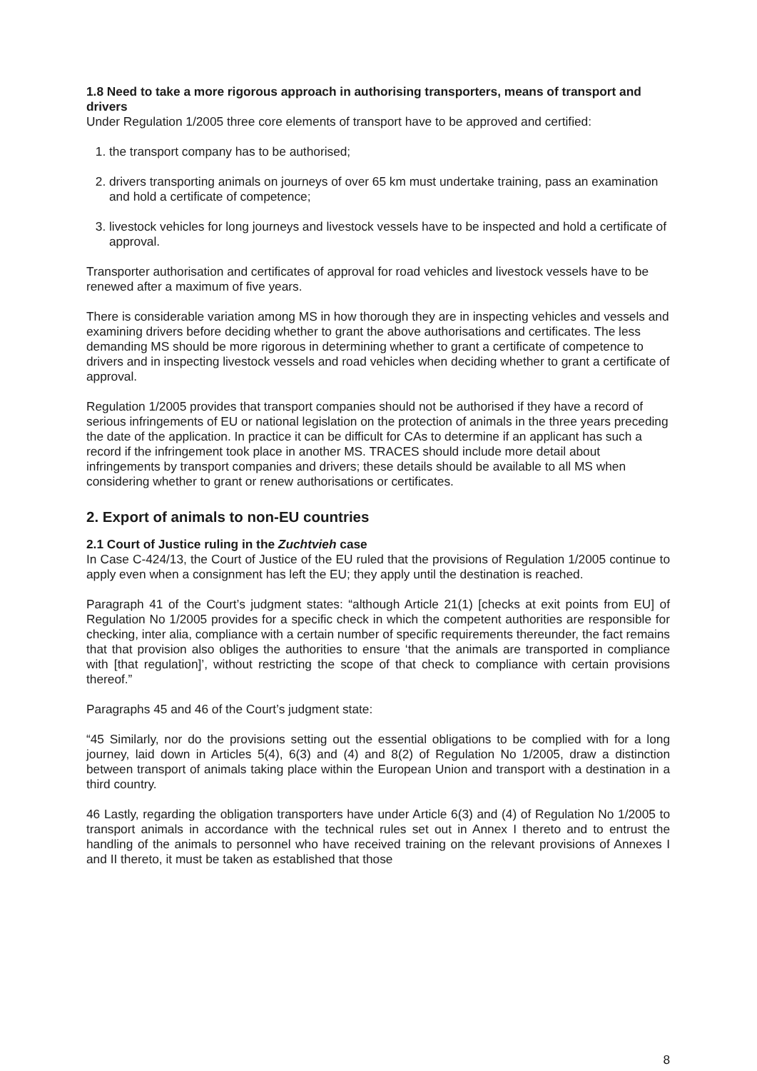1.8 Need to take a more rigorous approach in authorising transporters, means of transport and drivers
Under Regulation 1/2005 three core elements of transport have to be approved and certified:
1. the transport company has to be authorised;
2. drivers transporting animals on journeys of over 65 km must undertake training, pass an examination and hold a certificate of competence;
3. livestock vehicles for long journeys and livestock vessels have to be inspected and hold a certificate of approval.
Transporter authorisation and certificates of approval for road vehicles and livestock vessels have to be renewed after a maximum of five years.
There is considerable variation among MS in how thorough they are in inspecting vehicles and vessels and examining drivers before deciding whether to grant the above authorisations and certificates. The less demanding MS should be more rigorous in determining whether to grant a certificate of competence to drivers and in inspecting livestock vessels and road vehicles when deciding whether to grant a certificate of approval.
Regulation 1/2005 provides that transport companies should not be authorised if they have a record of serious infringements of EU or national legislation on the protection of animals in the three years preceding the date of the application. In practice it can be difficult for CAs to determine if an applicant has such a record if the infringement took place in another MS. TRACES should include more detail about infringements by transport companies and drivers; these details should be available to all MS when considering whether to grant or renew authorisations or certificates.
2. Export of animals to non-EU countries
2.1 Court of Justice ruling in the Zuchtvieh case
In Case C-424/13, the Court of Justice of the EU ruled that the provisions of Regulation 1/2005 continue to apply even when a consignment has left the EU; they apply until the destination is reached.
Paragraph 41 of the Court’s judgment states: “although Article 21(1) [checks at exit points from EU] of Regulation No 1/2005 provides for a specific check in which the competent authorities are responsible for checking, inter alia, compliance with a certain number of specific requirements thereunder, the fact remains that that provision also obliges the authorities to ensure ‘that the animals are transported in compliance with [that regulation]’, without restricting the scope of that check to compliance with certain provisions thereof.”
Paragraphs 45 and 46 of the Court’s judgment state:
“45 Similarly, nor do the provisions setting out the essential obligations to be complied with for a long journey, laid down in Articles 5(4), 6(3) and (4) and 8(2) of Regulation No 1/2005, draw a distinction between transport of animals taking place within the European Union and transport with a destination in a third country.
46 Lastly, regarding the obligation transporters have under Article 6(3) and (4) of Regulation No 1/2005 to transport animals in accordance with the technical rules set out in Annex I thereto and to entrust the handling of the animals to personnel who have received training on the relevant provisions of Annexes I and II thereto, it must be taken as established that those
8